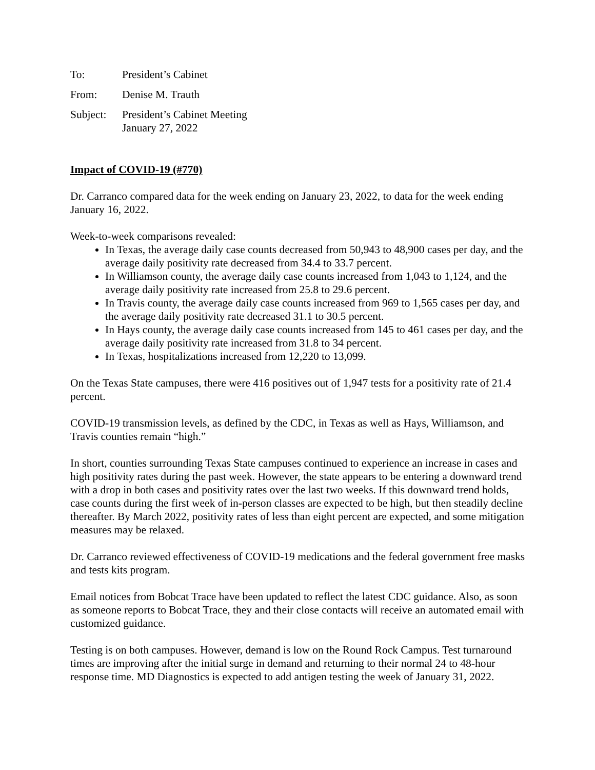To: President’s Cabinet
From: Denise M. Trauth
Subject:
President’s Cabinet Meeting
January 27, 2022
Impact of COVID-19 (#770)
Dr. Carranco compared data for the week ending on January 23, 2022, to data for the week ending January 16, 2022.
Week-to-week comparisons revealed:
In Texas, the average daily case counts decreased from 50,943 to 48,900 cases per day, and the average daily positivity rate decreased from 34.4 to 33.7 percent.
In Williamson county, the average daily case counts increased from 1,043 to 1,124, and the average daily positivity rate increased from 25.8 to 29.6 percent.
In Travis county, the average daily case counts increased from 969 to 1,565 cases per day, and the average daily positivity rate decreased 31.1 to 30.5 percent.
In Hays county, the average daily case counts increased from 145 to 461 cases per day, and the average daily positivity rate increased from 31.8 to 34 percent.
In Texas, hospitalizations increased from 12,220 to 13,099.
On the Texas State campuses, there were 416 positives out of 1,947 tests for a positivity rate of 21.4 percent.
COVID-19 transmission levels, as defined by the CDC, in Texas as well as Hays, Williamson, and Travis counties remain “high.”
In short, counties surrounding Texas State campuses continued to experience an increase in cases and high positivity rates during the past week. However, the state appears to be entering a downward trend with a drop in both cases and positivity rates over the last two weeks. If this downward trend holds, case counts during the first week of in-person classes are expected to be high, but then steadily decline thereafter. By March 2022, positivity rates of less than eight percent are expected, and some mitigation measures may be relaxed.
Dr. Carranco reviewed effectiveness of COVID-19 medications and the federal government free masks and tests kits program.
Email notices from Bobcat Trace have been updated to reflect the latest CDC guidance. Also, as soon as someone reports to Bobcat Trace, they and their close contacts will receive an automated email with customized guidance.
Testing is on both campuses. However, demand is low on the Round Rock Campus. Test turnaround times are improving after the initial surge in demand and returning to their normal 24 to 48-hour response time. MD Diagnostics is expected to add antigen testing the week of January 31, 2022.